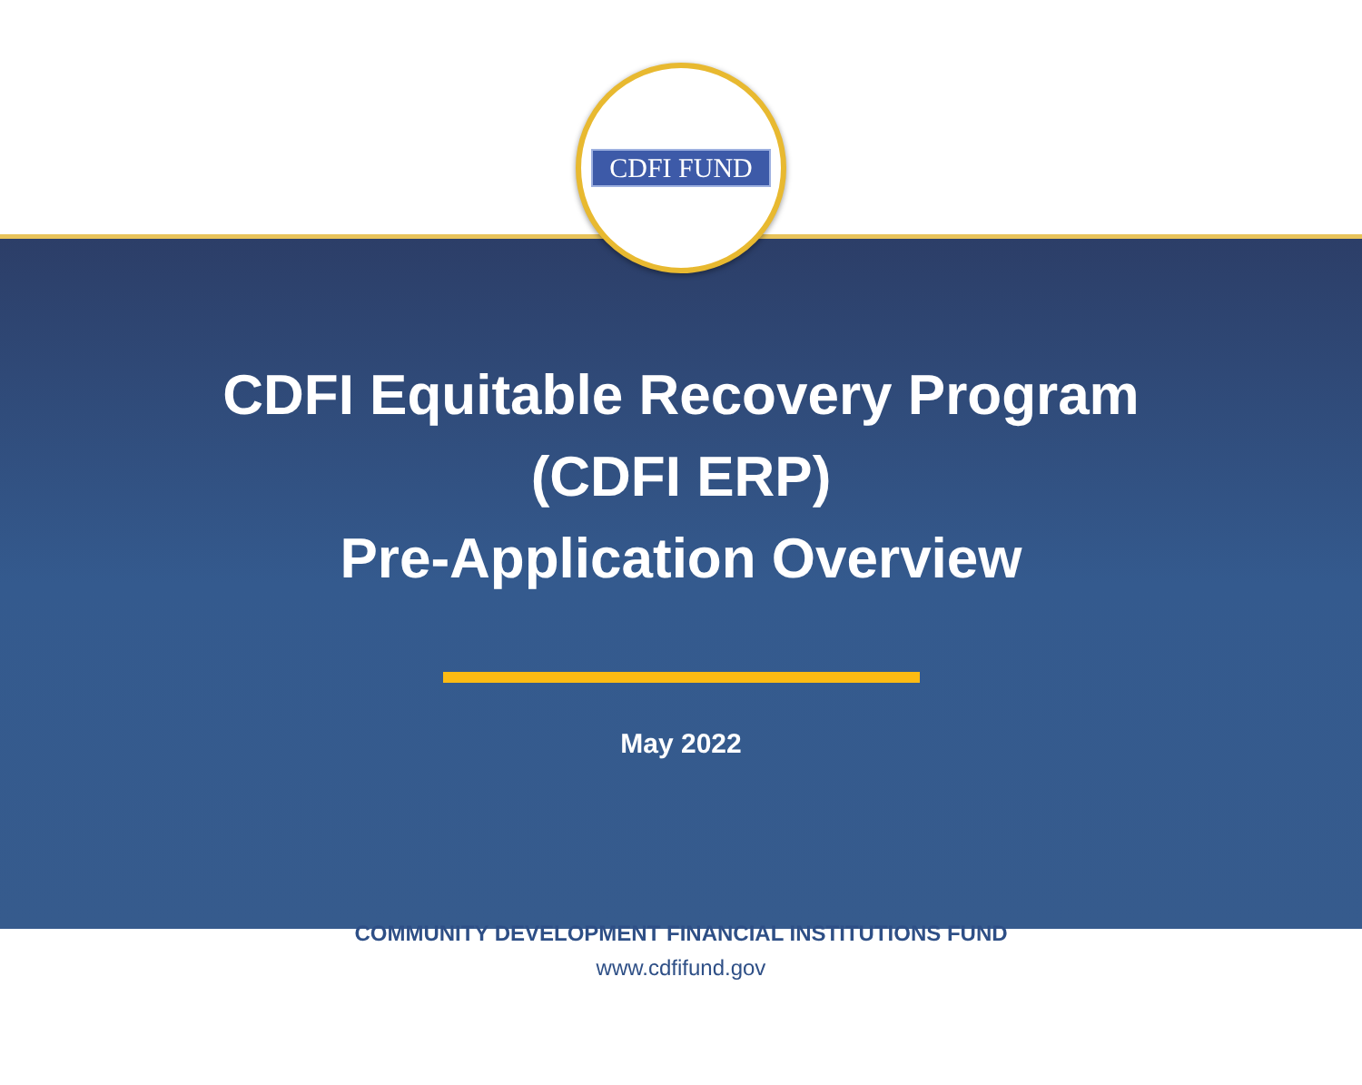CDFI FUND
CDFI Equitable Recovery Program
(CDFI ERP)
Pre-Application Overview
May 2022
COMMUNITY DEVELOPMENT FINANCIAL INSTITUTIONS FUND
www.cdfifund.gov